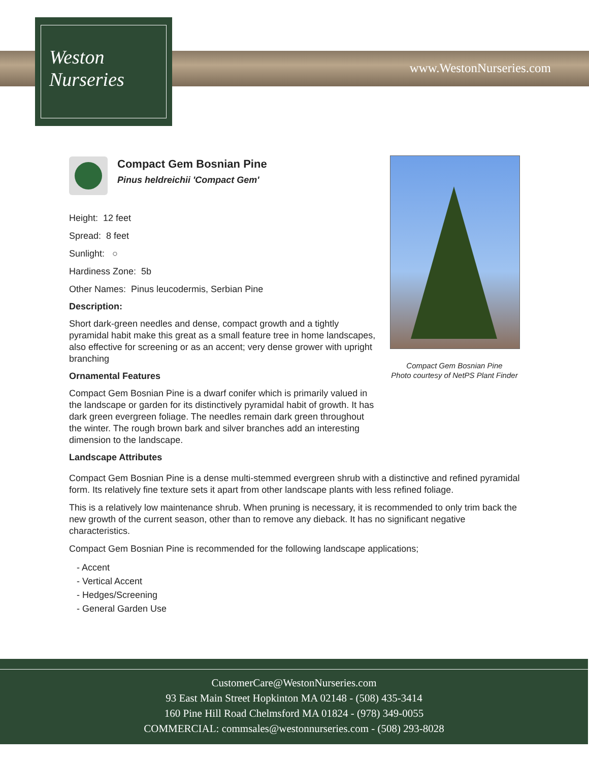Weston
Nurseries
www.WestonNurseries.com
Compact Gem Bosnian Pine
Pinus heldreichii 'Compact Gem'
Height: 12 feet
Spread: 8 feet
Sunlight: ○
Hardiness Zone: 5b
Other Names: Pinus leucodermis, Serbian Pine
Description:
Short dark-green needles and dense, compact growth and a tightly pyramidal habit make this great as a small feature tree in home landscapes, also effective for screening or as an accent; very dense grower with upright branching
Ornamental Features
Compact Gem Bosnian Pine is a dwarf conifer which is primarily valued in the landscape or garden for its distinctively pyramidal habit of growth. It has dark green evergreen foliage. The needles remain dark green throughout the winter. The rough brown bark and silver branches add an interesting dimension to the landscape.
Landscape Attributes
Compact Gem Bosnian Pine is a dense multi-stemmed evergreen shrub with a distinctive and refined pyramidal form. Its relatively fine texture sets it apart from other landscape plants with less refined foliage.
This is a relatively low maintenance shrub. When pruning is necessary, it is recommended to only trim back the new growth of the current season, other than to remove any dieback. It has no significant negative characteristics.
Compact Gem Bosnian Pine is recommended for the following landscape applications;
- Accent
- Vertical Accent
- Hedges/Screening
- General Garden Use
Compact Gem Bosnian Pine
Photo courtesy of NetPS Plant Finder
CustomerCare@WestonNurseries.com
93 East Main Street Hopkinton MA 02148 - (508) 435-3414
160 Pine Hill Road Chelmsford MA 01824 - (978) 349-0055
COMMERCIAL: commsales@westonnurseries.com - (508) 293-8028